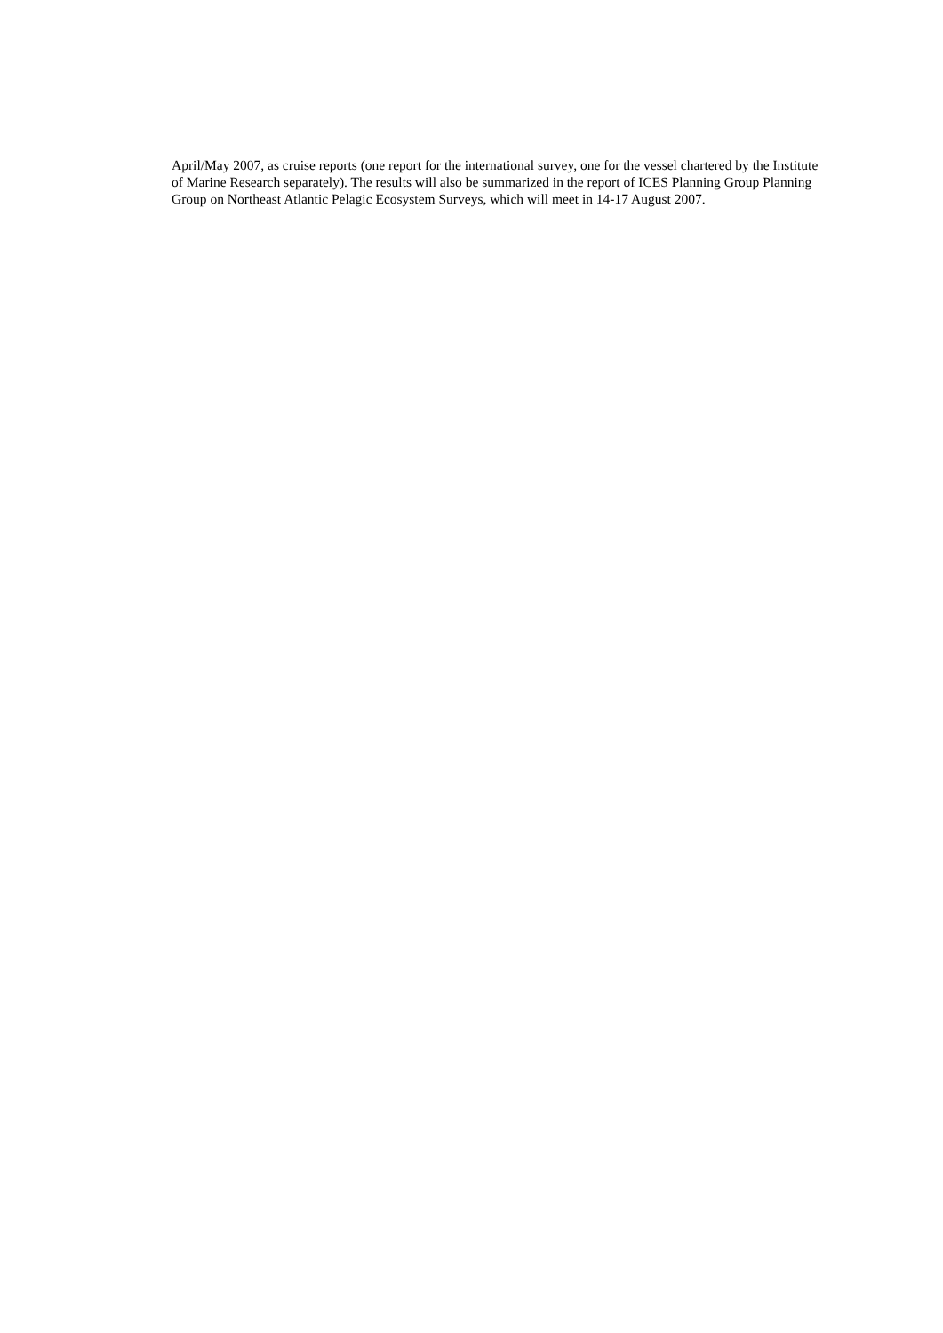April/May 2007, as cruise reports (one report for the international survey, one for the vessel chartered by the Institute of Marine Research separately). The results will also be summarized in the report of ICES Planning Group Planning Group on Northeast Atlantic Pelagic Ecosystem Surveys, which will meet in 14-17 August 2007.